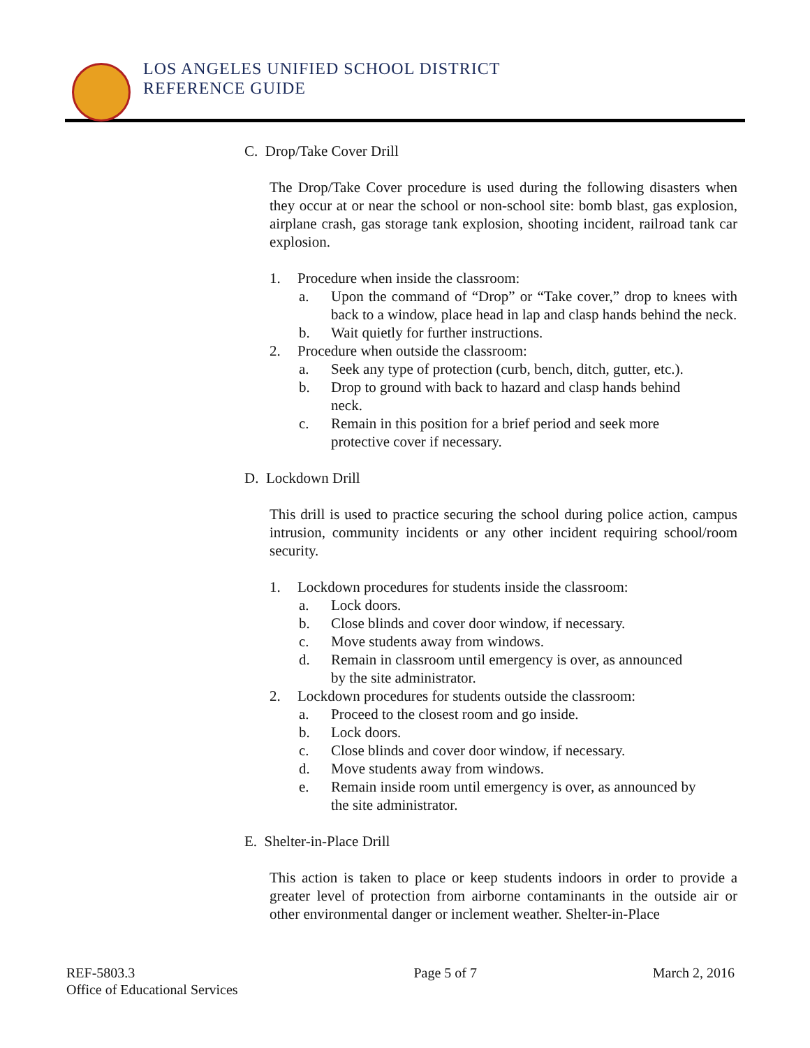LOS ANGELES UNIFIED SCHOOL DISTRICT
REFERENCE GUIDE
C. Drop/Take Cover Drill
The Drop/Take Cover procedure is used during the following disasters when they occur at or near the school or non-school site: bomb blast, gas explosion, airplane crash, gas storage tank explosion, shooting incident, railroad tank car explosion.
1. Procedure when inside the classroom:
a. Upon the command of “Drop” or “Take cover,” drop to knees with back to a window, place head in lap and clasp hands behind the neck.
b. Wait quietly for further instructions.
2. Procedure when outside the classroom:
a. Seek any type of protection (curb, bench, ditch, gutter, etc.).
b. Drop to ground with back to hazard and clasp hands behind
neck.
c. Remain in this position for a brief period and seek more
protective cover if necessary.
D. Lockdown Drill
This drill is used to practice securing the school during police action, campus intrusion, community incidents or any other incident requiring school/room security.
1. Lockdown procedures for students inside the classroom:
a. Lock doors.
b. Close blinds and cover door window, if necessary.
c. Move students away from windows.
d. Remain in classroom until emergency is over, as announced
by the site administrator.
2. Lockdown procedures for students outside the classroom:
a. Proceed to the closest room and go inside.
b. Lock doors.
c. Close blinds and cover door window, if necessary.
d. Move students away from windows.
e. Remain inside room until emergency is over, as announced by
the site administrator.
E. Shelter-in-Place Drill
This action is taken to place or keep students indoors in order to provide a greater level of protection from airborne contaminants in the outside air or other environmental danger or inclement weather. Shelter-in-Place
REF-5803.3
Office of Educational Services
Page 5 of 7 March 2, 2016